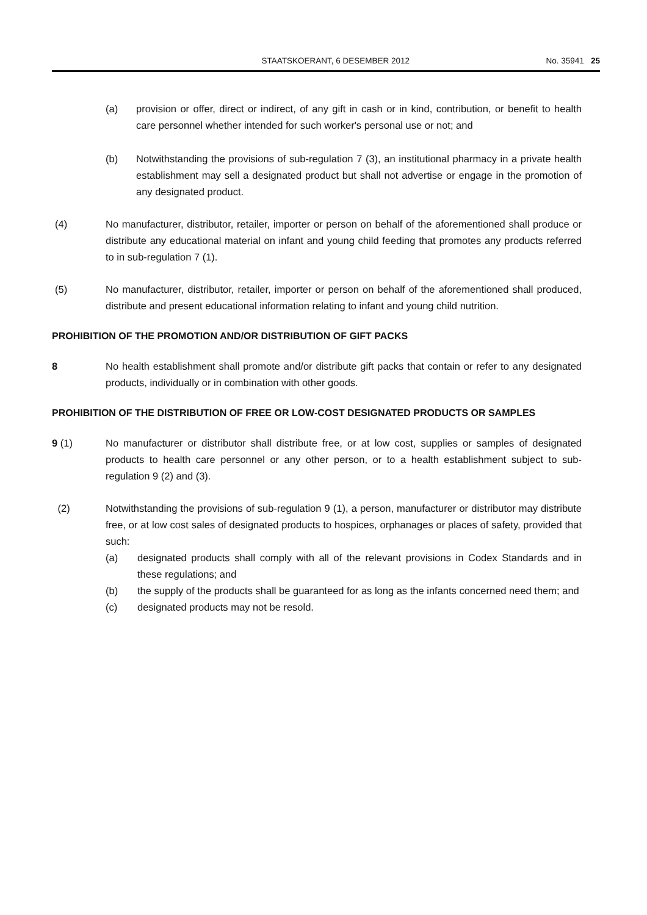STAATSKOERANT, 6 DESEMBER 2012 No. 35941 25
(a) provision or offer, direct or indirect, of any gift in cash or in kind, contribution, or benefit to health care personnel whether intended for such worker's personal use or not; and
(b) Notwithstanding the provisions of sub-regulation 7 (3), an institutional pharmacy in a private health establishment may sell a designated product but shall not advertise or engage in the promotion of any designated product.
(4) No manufacturer, distributor, retailer, importer or person on behalf of the aforementioned shall produce or distribute any educational material on infant and young child feeding that promotes any products referred to in sub-regulation 7 (1).
(5) No manufacturer, distributor, retailer, importer or person on behalf of the aforementioned shall produced, distribute and present educational information relating to infant and young child nutrition.
PROHIBITION OF THE PROMOTION AND/OR DISTRIBUTION OF GIFT PACKS
8 No health establishment shall promote and/or distribute gift packs that contain or refer to any designated products, individually or in combination with other goods.
PROHIBITION OF THE DISTRIBUTION OF FREE OR LOW-COST DESIGNATED PRODUCTS OR SAMPLES
9 (1) No manufacturer or distributor shall distribute free, or at low cost, supplies or samples of designated products to health care personnel or any other person, or to a health establishment subject to sub-regulation 9 (2) and (3).
(2) Notwithstanding the provisions of sub-regulation 9 (1), a person, manufacturer or distributor may distribute free, or at low cost sales of designated products to hospices, orphanages or places of safety, provided that such:
(a) designated products shall comply with all of the relevant provisions in Codex Standards and in these regulations; and
(b) the supply of the products shall be guaranteed for as long as the infants concerned need them; and
(c) designated products may not be resold.